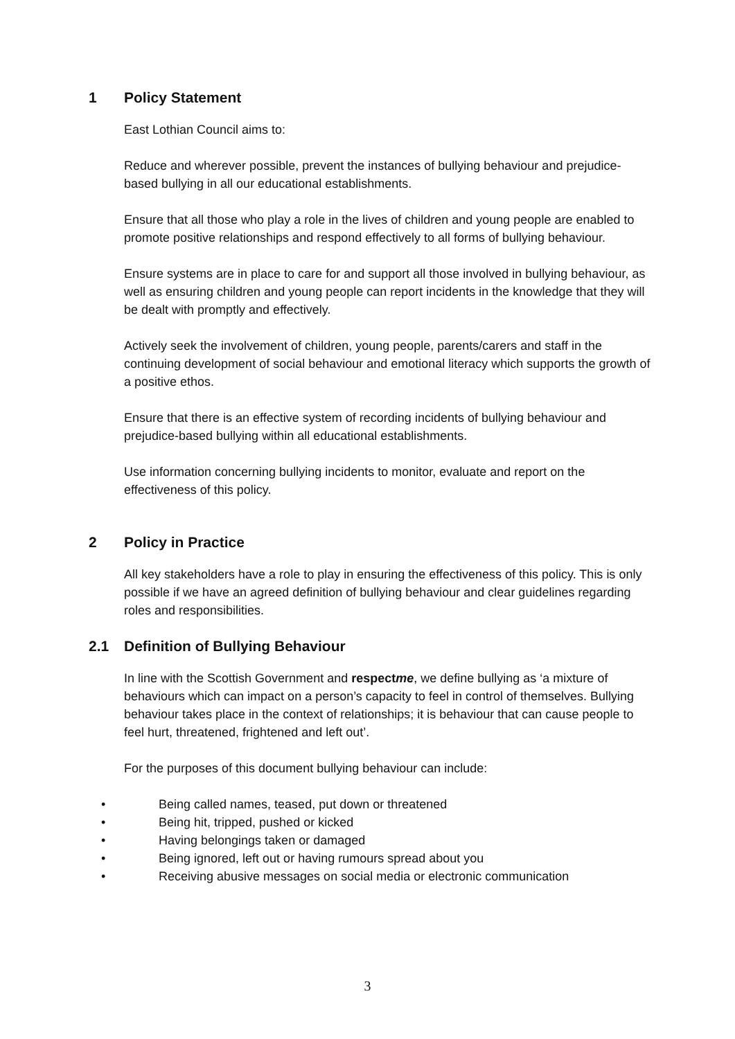1 Policy Statement
East Lothian Council aims to:
Reduce and wherever possible, prevent the instances of bullying behaviour and prejudice-based bullying in all our educational establishments.
Ensure that all those who play a role in the lives of children and young people are enabled to promote positive relationships and respond effectively to all forms of bullying behaviour.
Ensure systems are in place to care for and support all those involved in bullying behaviour, as well as ensuring children and young people can report incidents in the knowledge that they will be dealt with promptly and effectively.
Actively seek the involvement of children, young people, parents/carers and staff in the continuing development of social behaviour and emotional literacy which supports the growth of a positive ethos.
Ensure that there is an effective system of recording incidents of bullying behaviour and prejudice-based bullying within all educational establishments.
Use information concerning bullying incidents to monitor, evaluate and report on the effectiveness of this policy.
2 Policy in Practice
All key stakeholders have a role to play in ensuring the effectiveness of this policy. This is only possible if we have an agreed definition of bullying behaviour and clear guidelines regarding roles and responsibilities.
2.1 Definition of Bullying Behaviour
In line with the Scottish Government and respectme, we define bullying as ‘a mixture of behaviours which can impact on a person’s capacity to feel in control of themselves. Bullying behaviour takes place in the context of relationships; it is behaviour that can cause people to feel hurt, threatened, frightened and left out’.
For the purposes of this document bullying behaviour can include:
• Being called names, teased, put down or threatened
• Being hit, tripped, pushed or kicked
• Having belongings taken or damaged
• Being ignored, left out or having rumours spread about you
• Receiving abusive messages on social media or electronic communication
3